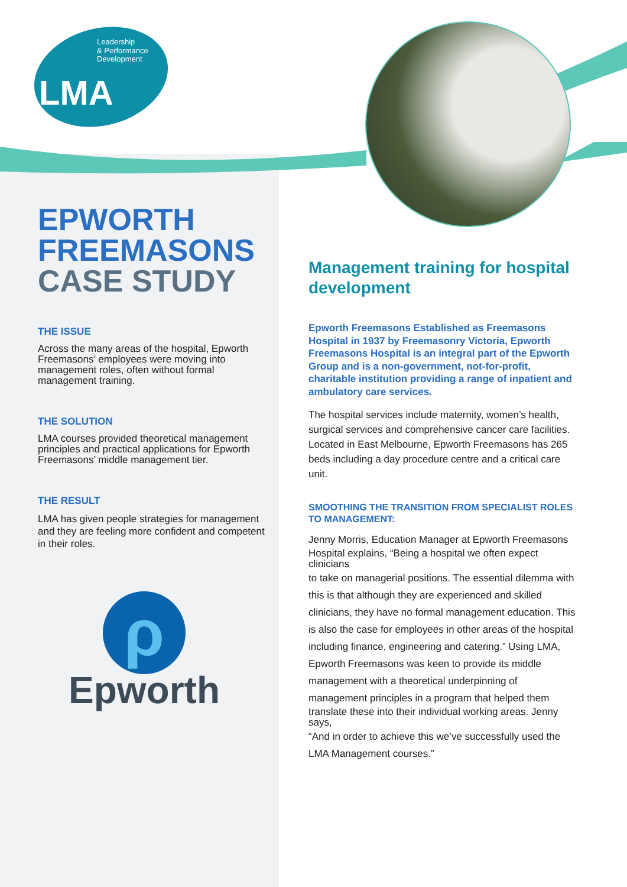Leadership
& Performance
Development
LMA
EPWORTH
FREEMASONS
CASE STUDY
THE ISSUE
Across the many areas of the hospital, Epworth Freemasons’ employees were moving into management roles, often without formal management training.
THE SOLUTION
LMA courses provided theoretical management principles and practical applications for Epworth Freemasons’ middle management tier.
THE RESULT
LMA has given people strategies for management and they are feeling more confident and competent in their roles.
ρ
Epworth
Management training for hospital development
Epworth Freemasons Established as Freemasons Hospital in 1937 by Freemasonry Victoria, Epworth Freemasons Hospital is an integral part of the Epworth Group and is a non-government, not-for-profit, charitable institution providing a range of inpatient and ambulatory care services.
The hospital services include maternity, women’s health, surgical services and comprehensive cancer care facilities. Located in East Melbourne, Epworth Freemasons has 265 beds including a day procedure centre and a critical care unit.
SMOOTHING THE TRANSITION FROM SPECIALIST ROLES TO MANAGEMENT:
Jenny Morris, Education Manager at Epworth Freemasons
Hospital explains, “Being a hospital we often expect clinicians
to take on managerial positions. The essential dilemma with this is that although they are experienced and skilled clinicians, they have no formal management education. This is also the case for employees in other areas of the hospital including finance, engineering and catering.” Using LMA, Epworth Freemasons was keen to provide its middle management with a theoretical underpinning of management principles in a program that helped them
translate these into their individual working areas. Jenny says,
“And in order to achieve this we’ve successfully used the LMA Management courses.”